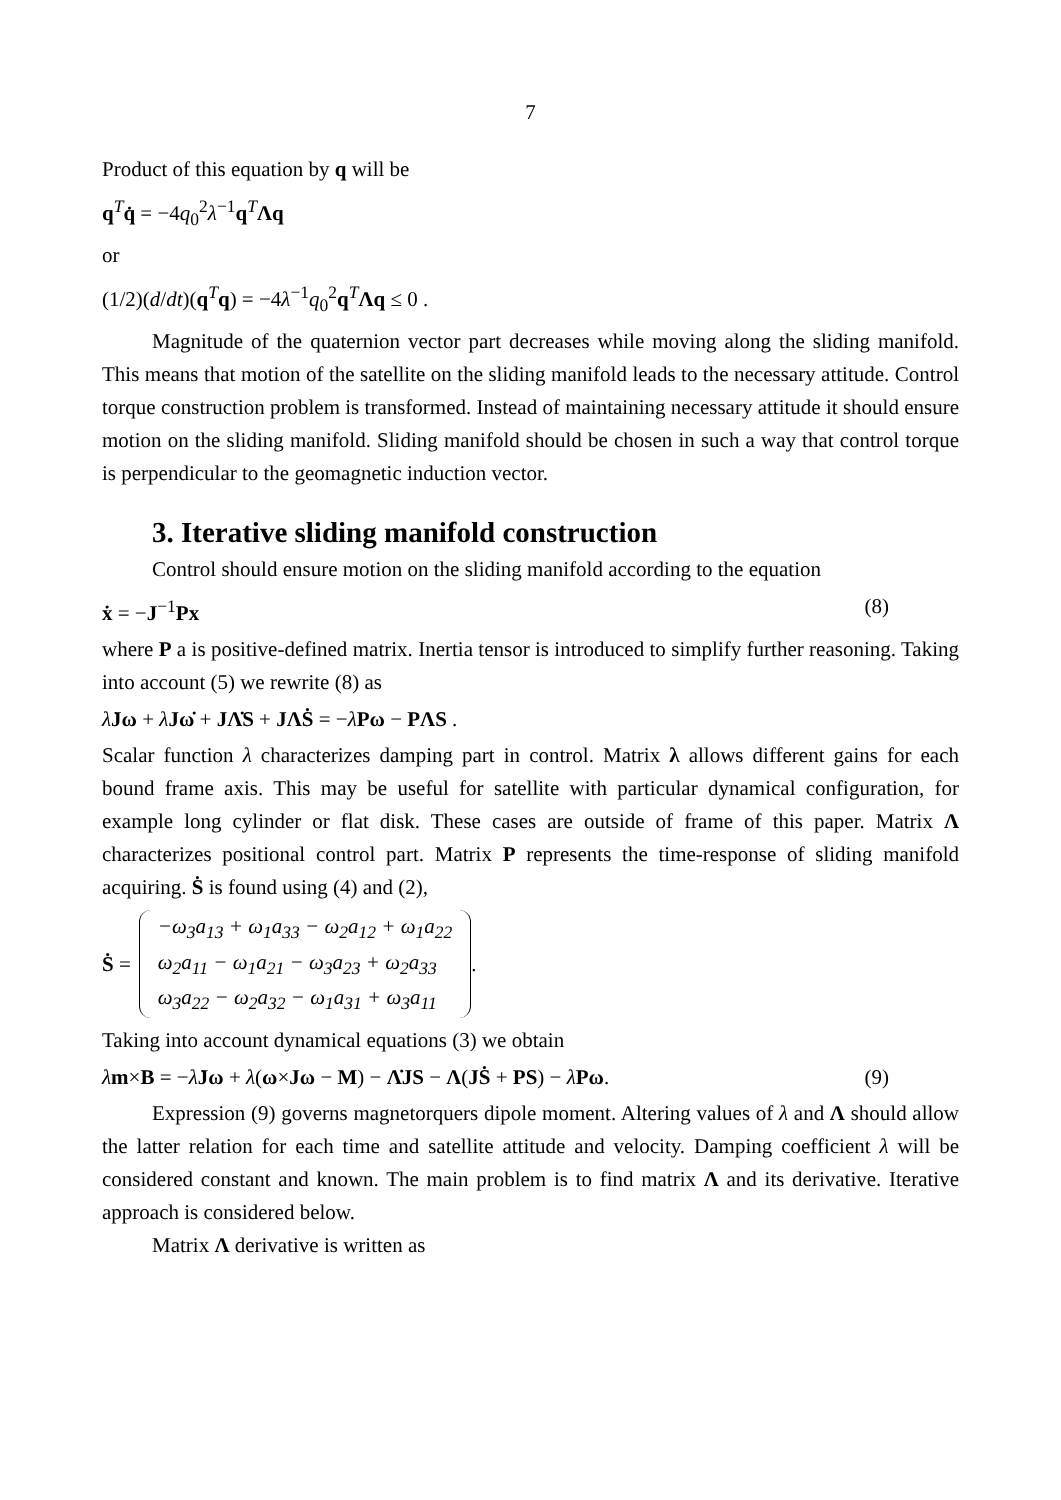7
Product of this equation by q will be
q<sup>T</sup>q̇ = −4q<sub>0</sub><sup>2</sup>λ<sup>−1</sup>q<sup>T</sup>Λq
or
(1/2)(d/dt)(q<sup>T</sup>q) = −4λ<sup>−1</sup>q<sub>0</sub><sup>2</sup>q<sup>T</sup>Λq ≤ 0 .
Magnitude of the quaternion vector part decreases while moving along the sliding manifold. This means that motion of the satellite on the sliding manifold leads to the necessary attitude. Control torque construction problem is transformed. Instead of maintaining necessary attitude it should ensure motion on the sliding manifold. Sliding manifold should be chosen in such a way that control torque is perpendicular to the geomagnetic induction vector.
3. Iterative sliding manifold construction
Control should ensure motion on the sliding manifold according to the equation
ẋ = −J<sup>−1</sup>Px (8)
where P a is positive-defined matrix. Inertia tensor is introduced to simplify further reasoning. Taking into account (5) we rewrite (8) as
λ̇Jω + λJω̇ + JΛ̇S + JΛṠ = −λPω − PΛS .
Scalar function λ characterizes damping part in control. Matrix λ allows different gains for each bound frame axis. This may be useful for satellite with particular dynamical configuration, for example long cylinder or flat disk. These cases are outside of frame of this paper. Matrix Λ characterizes positional control part. Matrix P represents the time-response of sliding manifold acquiring. Ṡ is found using (4) and (2),
Ṡ =
| −ω<sub>3</sub>a<sub>13</sub> + ω<sub>1</sub>a<sub>33</sub> − ω<sub>2</sub>a<sub>12</sub> + ω<sub>1</sub>a<sub>22</sub> |
| ω<sub>2</sub>a<sub>11</sub> − ω<sub>1</sub>a<sub>21</sub> − ω<sub>3</sub>a<sub>23</sub> + ω<sub>2</sub>a<sub>33</sub> |
| ω<sub>3</sub>a<sub>22</sub> − ω<sub>2</sub>a<sub>32</sub> − ω<sub>1</sub>a<sub>31</sub> + ω<sub>3</sub>a<sub>11</sub> |
.
Taking into account dynamical equations (3) we obtain
λm×B = −λ̇Jω + λ(ω×Jω − M) − Λ̇JS − Λ(JṠ + PS) − λPω. (9)
Expression (9) governs magnetorquers dipole moment. Altering values of λ and Λ should allow the latter relation for each time and satellite attitude and velocity. Damping coefficient λ will be considered constant and known. The main problem is to find matrix Λ and its derivative. Iterative approach is considered below.
Matrix Λ derivative is written as